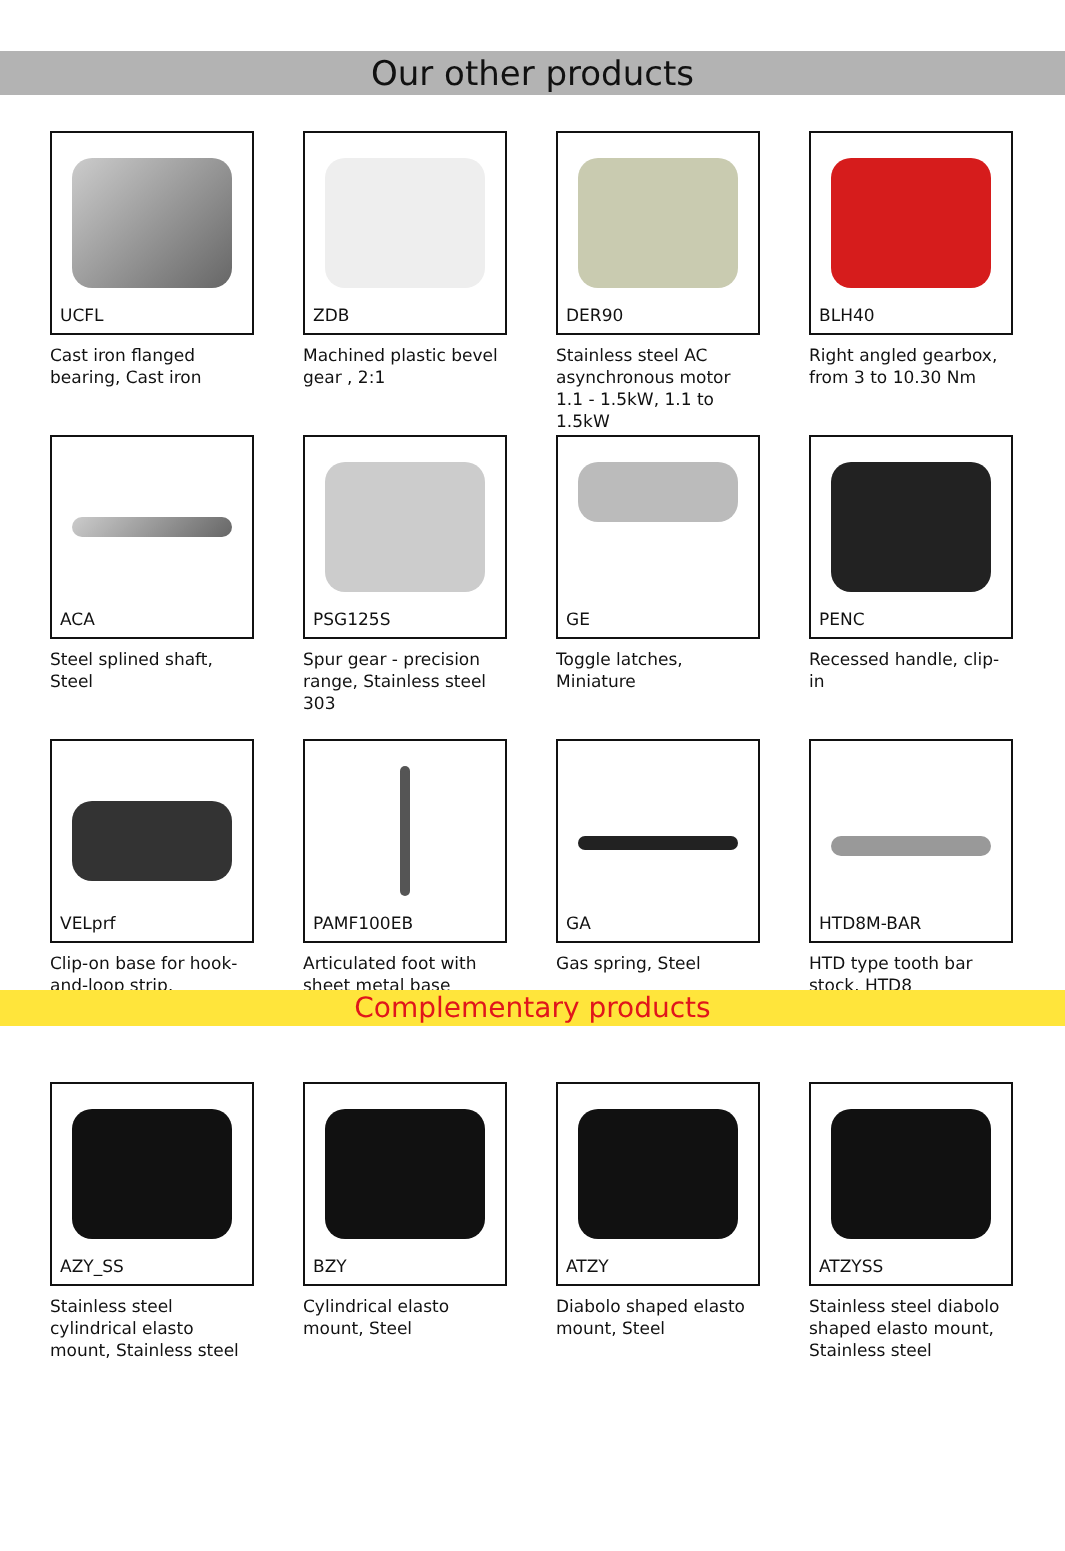Our other products
UCFL
Cast iron flanged bearing, Cast iron
ZDB
Machined plastic bevel gear , 2:1
DER90
Stainless steel AC asynchronous motor 1.1 - 1.5kW, 1.1 to 1.5kW
BLH40
Right angled gearbox, from 3 to 10.30 Nm
ACA
Steel splined shaft, Steel
PSG125S
Spur gear - precision range, Stainless steel 303
GE
Toggle latches, Miniature
PENC
Recessed handle, clip-in
VELprf
Clip-on base for hook-and-loop strip,
PAMF100EB
Articulated foot with sheet metal base
GA
Gas spring, Steel
HTD8M-BAR
HTD type tooth bar stock, HTD8
Complementary products
AZY_SS
Stainless steel cylindrical elasto mount, Stainless steel
BZY
Cylindrical elasto mount, Steel
ATZY
Diabolo shaped elasto mount, Steel
ATZYSS
Stainless steel diabolo shaped elasto mount, Stainless steel